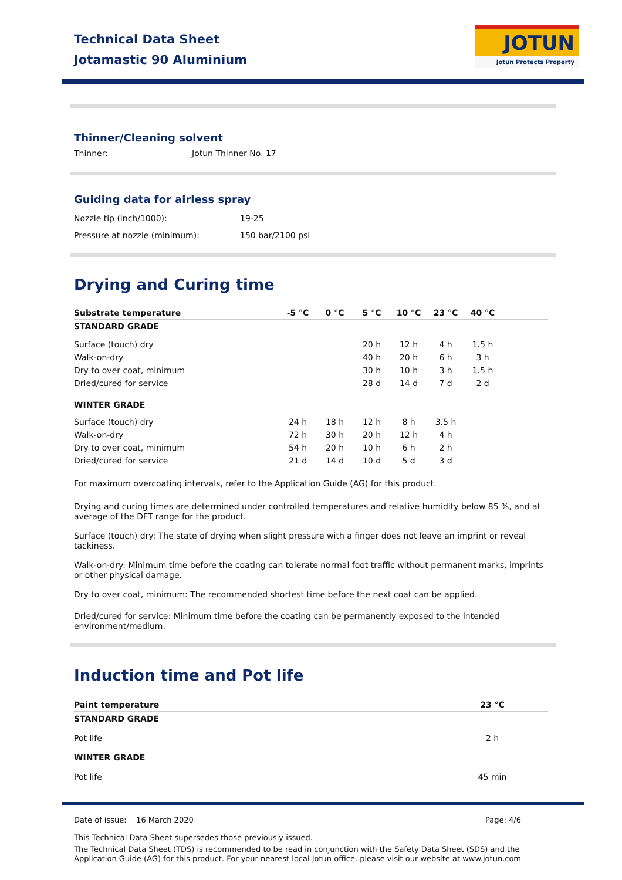Technical Data Sheet
Jotamastic 90 Aluminium
JOTUN
Jotun Protects Property
Thinner/Cleaning solvent
Thinner: Jotun Thinner No. 17
Guiding data for airless spray
Nozzle tip (inch/1000):
Pressure at nozzle (minimum): 19-25
150 bar/2100 psi
Drying and Curing time
| Substrate temperature | -5 °C | 0 °C | 5 °C | 10 °C | 23 °C | 40 °C | |
| --- | --- | --- | --- | --- | --- | --- | --- |
| STANDARD GRADE | | | | | | | |
| Surface (touch) dry | | | 20 h | 12 h | 4 h | 1.5 h | |
| Walk-on-dry | | | 40 h | 20 h | 6 h | 3 h | |
| Dry to over coat, minimum | | | 30 h | 10 h | 3 h | 1.5 h | |
| Dried/cured for service | | | 28 d | 14 d | 7 d | 2 d | |
| WINTER GRADE | | | | | | | |
| Surface (touch) dry | 24 h | 18 h | 12 h | 8 h | 3.5 h | | |
| Walk-on-dry | 72 h | 30 h | 20 h | 12 h | 4 h | | |
| Dry to over coat, minimum | 54 h | 20 h | 10 h | 6 h | 2 h | | |
| Dried/cured for service | 21 d | 14 d | 10 d | 5 d | 3 d | | |
For maximum overcoating intervals, refer to the Application Guide (AG) for this product.
Drying and curing times are determined under controlled temperatures and relative humidity below 85 %, and at average of the DFT range for the product.
Surface (touch) dry: The state of drying when slight pressure with a finger does not leave an imprint or reveal tackiness.
Walk-on-dry: Minimum time before the coating can tolerate normal foot traffic without permanent marks, imprints or other physical damage.
Dry to over coat, minimum: The recommended shortest time before the next coat can be applied.
Dried/cured for service: Minimum time before the coating can be permanently exposed to the intended environment/medium.
Induction time and Pot life
| Paint temperature | 23 °C | |
| --- | --- | --- |
| STANDARD GRADE | | |
| Pot life | 2 h | |
| WINTER GRADE | | |
| Pot life | 45 min | |
Date of issue: 16 March 2020 Page: 4/6
This Technical Data Sheet supersedes those previously issued.
The Technical Data Sheet (TDS) is recommended to be read in conjunction with the Safety Data Sheet (SDS) and the Application Guide (AG) for this product. For your nearest local Jotun office, please visit our website at www.jotun.com